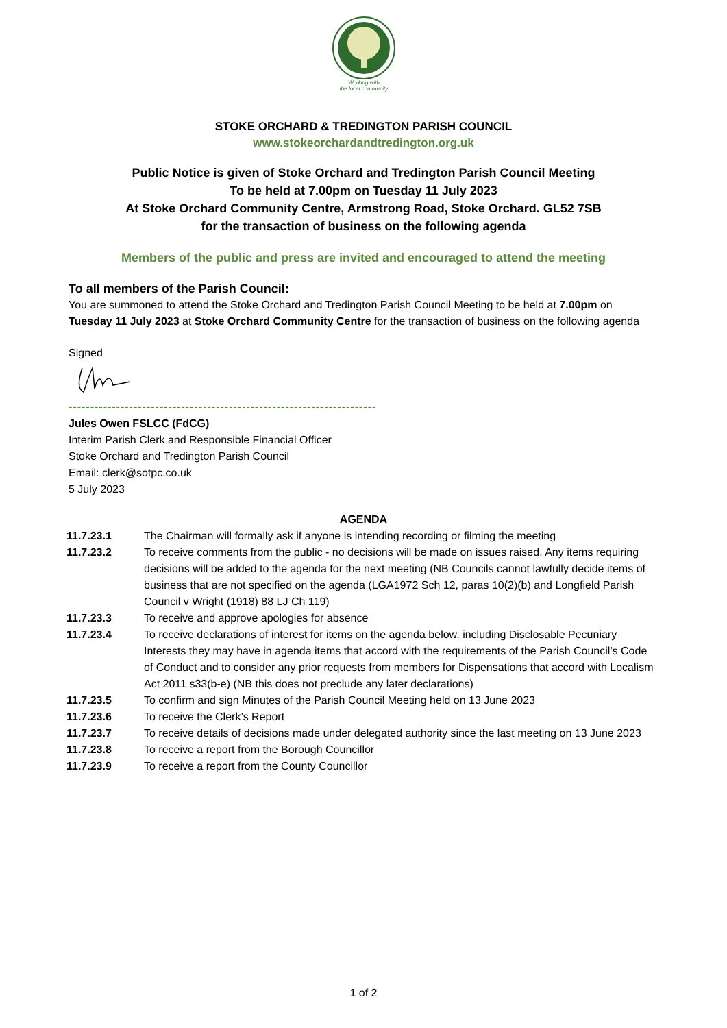Working with
the local community
STOKE ORCHARD & TREDINGTON PARISH COUNCIL
www.stokeorchardandtredington.org.uk
Public Notice is given of Stoke Orchard and Tredington Parish Council Meeting
To be held at 7.00pm on Tuesday 11 July 2023
At Stoke Orchard Community Centre, Armstrong Road, Stoke Orchard. GL52 7SB
for the transaction of business on the following agenda
Members of the public and press are invited and encouraged to attend the meeting
To all members of the Parish Council:
You are summoned to attend the Stoke Orchard and Tredington Parish Council Meeting to be held at 7.00pm on Tuesday 11 July 2023 at Stoke Orchard Community Centre for the transaction of business on the following agenda
Signed
-----------------------------------------------------------------------
Jules Owen FSLCC (FdCG)
Interim Parish Clerk and Responsible Financial Officer
Stoke Orchard and Tredington Parish Council
Email: clerk@sotpc.co.uk
5 July 2023
AGENDA
| 11.7.23.1 | The Chairman will formally ask if anyone is intending recording or filming the meeting |
| 11.7.23.2 | To receive comments from the public - no decisions will be made on issues raised. Any items requiring decisions will be added to the agenda for the next meeting (NB Councils cannot lawfully decide items of business that are not specified on the agenda (LGA1972 Sch 12, paras 10(2)(b) and Longfield Parish Council v Wright (1918) 88 LJ Ch 119) |
| 11.7.23.3 | To receive and approve apologies for absence |
| 11.7.23.4 | To receive declarations of interest for items on the agenda below, including Disclosable Pecuniary Interests they may have in agenda items that accord with the requirements of the Parish Council’s Code of Conduct and to consider any prior requests from members for Dispensations that accord with Localism Act 2011 s33(b-e) (NB this does not preclude any later declarations) |
| 11.7.23.5 | To confirm and sign Minutes of the Parish Council Meeting held on 13 June 2023 |
| 11.7.23.6 | To receive the Clerk’s Report |
| 11.7.23.7 | To receive details of decisions made under delegated authority since the last meeting on 13 June 2023 |
| 11.7.23.8 | To receive a report from the Borough Councillor |
| 11.7.23.9 | To receive a report from the County Councillor |
1 of 2